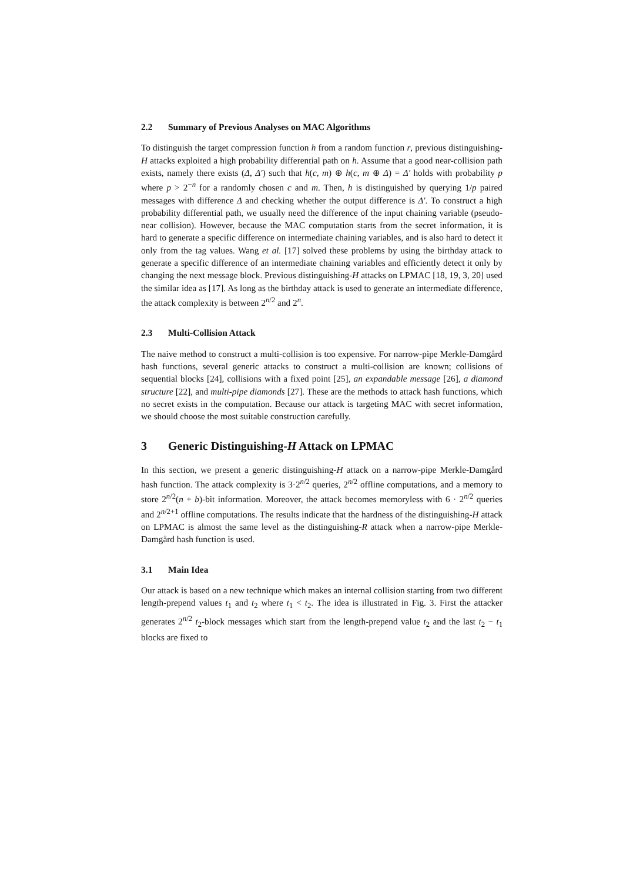2.2 Summary of Previous Analyses on MAC Algorithms
To distinguish the target compression function h from a random function r, previous distinguishing-H attacks exploited a high probability differential path on h. Assume that a good near-collision path exists, namely there exists (Δ, Δ′) such that h(c, m) ⊕ h(c, m ⊕ Δ) = Δ′ holds with probability p where p > 2<sup>−n</sup> for a randomly chosen c and m. Then, h is distinguished by querying 1/p paired messages with difference Δ and checking whether the output difference is Δ′. To construct a high probability differential path, we usually need the difference of the input chaining variable (pseudo-near collision). However, because the MAC computation starts from the secret information, it is hard to generate a specific difference on intermediate chaining variables, and is also hard to detect it only from the tag values. Wang et al. [17] solved these problems by using the birthday attack to generate a specific difference of an intermediate chaining variables and efficiently detect it only by changing the next message block. Previous distinguishing-H attacks on LPMAC [18, 19, 3, 20] used the similar idea as [17]. As long as the birthday attack is used to generate an intermediate difference, the attack complexity is between 2<sup>n/2</sup> and 2<sup>n</sup>.
2.3 Multi-Collision Attack
The naive method to construct a multi-collision is too expensive. For narrow-pipe Merkle-Damgård hash functions, several generic attacks to construct a multi-collision are known; collisions of sequential blocks [24], collisions with a fixed point [25], an expandable message [26], a diamond structure [22], and multi-pipe diamonds [27]. These are the methods to attack hash functions, which no secret exists in the computation. Because our attack is targeting MAC with secret information, we should choose the most suitable construction carefully.
3 Generic Distinguishing-H Attack on LPMAC
In this section, we present a generic distinguishing-H attack on a narrow-pipe Merkle-Damgård hash function. The attack complexity is 3·2<sup>n/2</sup> queries, 2<sup>n/2</sup> offline computations, and a memory to store 2<sup>n/2</sup>(n + b)-bit information. Moreover, the attack becomes memoryless with 6 · 2<sup>n/2</sup> queries and 2<sup>n/2+1</sup> offline computations. The results indicate that the hardness of the distinguishing-H attack on LPMAC is almost the same level as the distinguishing-R attack when a narrow-pipe Merkle-Damgård hash function is used.
3.1 Main Idea
Our attack is based on a new technique which makes an internal collision starting from two different length-prepend values t<sub>1</sub> and t<sub>2</sub> where t<sub>1</sub> < t<sub>2</sub>. The idea is illustrated in Fig. 3. First the attacker generates 2<sup>n/2</sup> t<sub>2</sub>-block messages which start from the length-prepend value t<sub>2</sub> and the last t<sub>2</sub> − t<sub>1</sub> blocks are fixed to